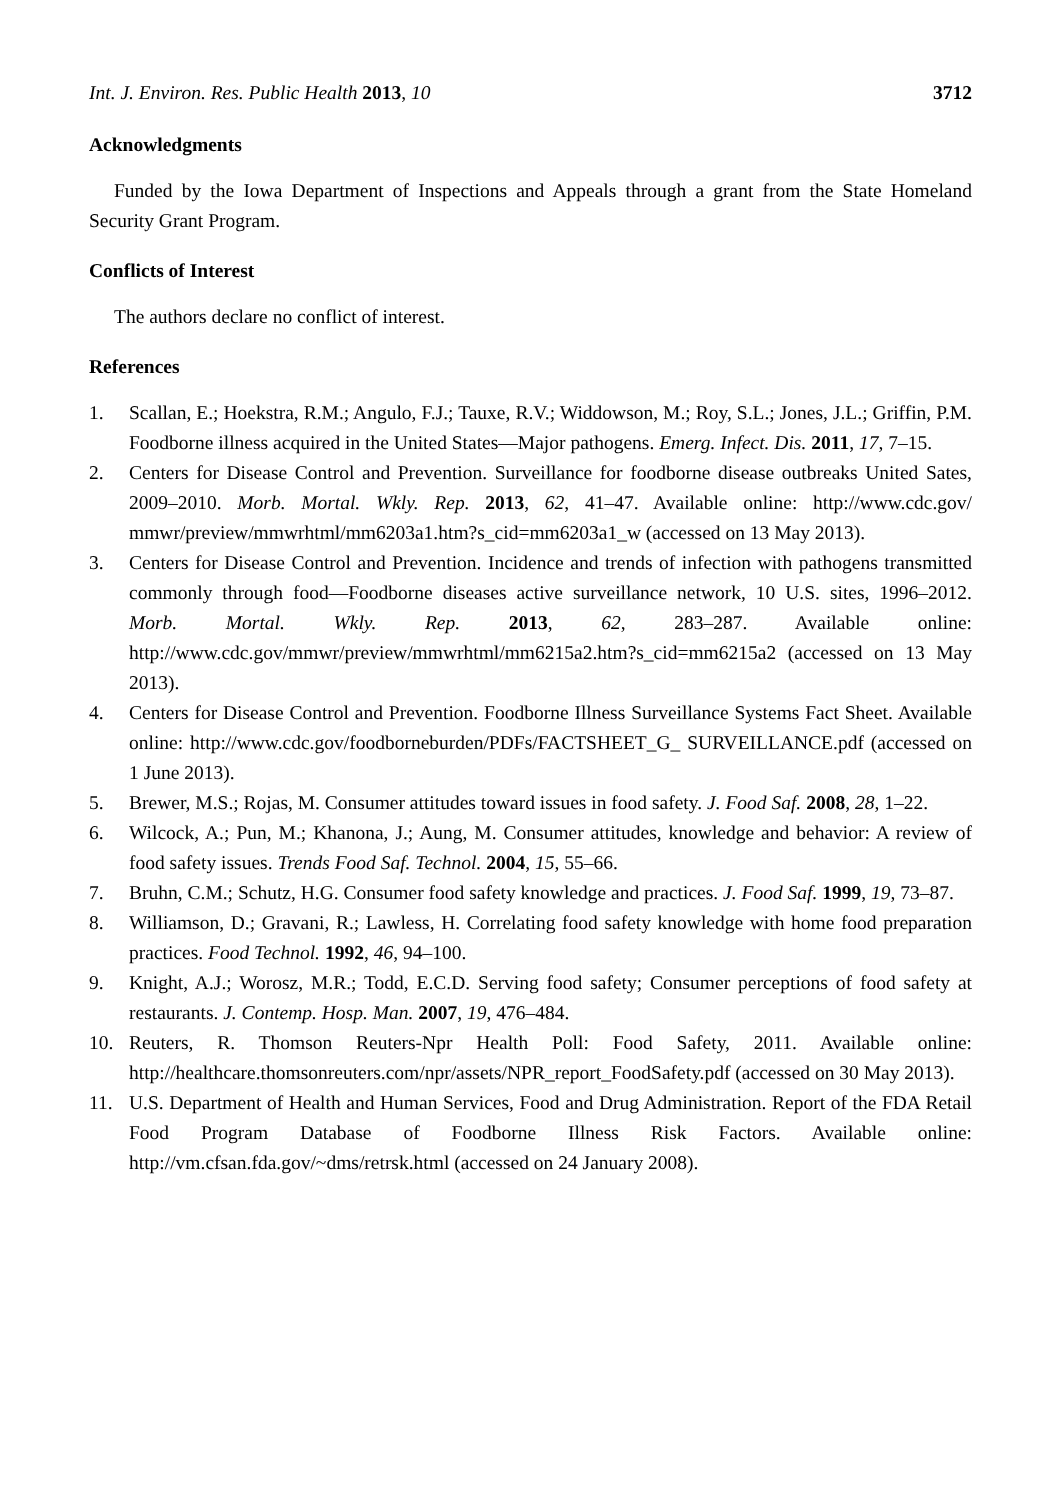Int. J. Environ. Res. Public Health 2013, 10 3712
Acknowledgments
Funded by the Iowa Department of Inspections and Appeals through a grant from the State Homeland Security Grant Program.
Conflicts of Interest
The authors declare no conflict of interest.
References
1. Scallan, E.; Hoekstra, R.M.; Angulo, F.J.; Tauxe, R.V.; Widdowson, M.; Roy, S.L.; Jones, J.L.; Griffin, P.M. Foodborne illness acquired in the United States—Major pathogens. Emerg. Infect. Dis. 2011, 17, 7–15.
2. Centers for Disease Control and Prevention. Surveillance for foodborne disease outbreaks United Sates, 2009–2010. Morb. Mortal. Wkly. Rep. 2013, 62, 41–47. Available online: http://www.cdc.gov/ mmwr/preview/mmwrhtml/mm6203a1.htm?s_cid=mm6203a1_w (accessed on 13 May 2013).
3. Centers for Disease Control and Prevention. Incidence and trends of infection with pathogens transmitted commonly through food—Foodborne diseases active surveillance network, 10 U.S. sites, 1996–2012. Morb. Mortal. Wkly. Rep. 2013, 62, 283–287. Available online: http://www.cdc.gov/mmwr/preview/mmwrhtml/mm6215a2.htm?s_cid=mm6215a2 (accessed on 13 May 2013).
4. Centers for Disease Control and Prevention. Foodborne Illness Surveillance Systems Fact Sheet. Available online: http://www.cdc.gov/foodborneburden/PDFs/FACTSHEET_G_ SURVEILLANCE.pdf (accessed on 1 June 2013).
5. Brewer, M.S.; Rojas, M. Consumer attitudes toward issues in food safety. J. Food Saf. 2008, 28, 1–22.
6. Wilcock, A.; Pun, M.; Khanona, J.; Aung, M. Consumer attitudes, knowledge and behavior: A review of food safety issues. Trends Food Saf. Technol. 2004, 15, 55–66.
7. Bruhn, C.M.; Schutz, H.G. Consumer food safety knowledge and practices. J. Food Saf. 1999, 19, 73–87.
8. Williamson, D.; Gravani, R.; Lawless, H. Correlating food safety knowledge with home food preparation practices. Food Technol. 1992, 46, 94–100.
9. Knight, A.J.; Worosz, M.R.; Todd, E.C.D. Serving food safety; Consumer perceptions of food safety at restaurants. J. Contemp. Hosp. Man. 2007, 19, 476–484.
10. Reuters, R. Thomson Reuters-Npr Health Poll: Food Safety, 2011. Available online: http://healthcare.thomsonreuters.com/npr/assets/NPR_report_FoodSafety.pdf (accessed on 30 May 2013).
11. U.S. Department of Health and Human Services, Food and Drug Administration. Report of the FDA Retail Food Program Database of Foodborne Illness Risk Factors. Available online: http://vm.cfsan.fda.gov/~dms/retrsk.html (accessed on 24 January 2008).